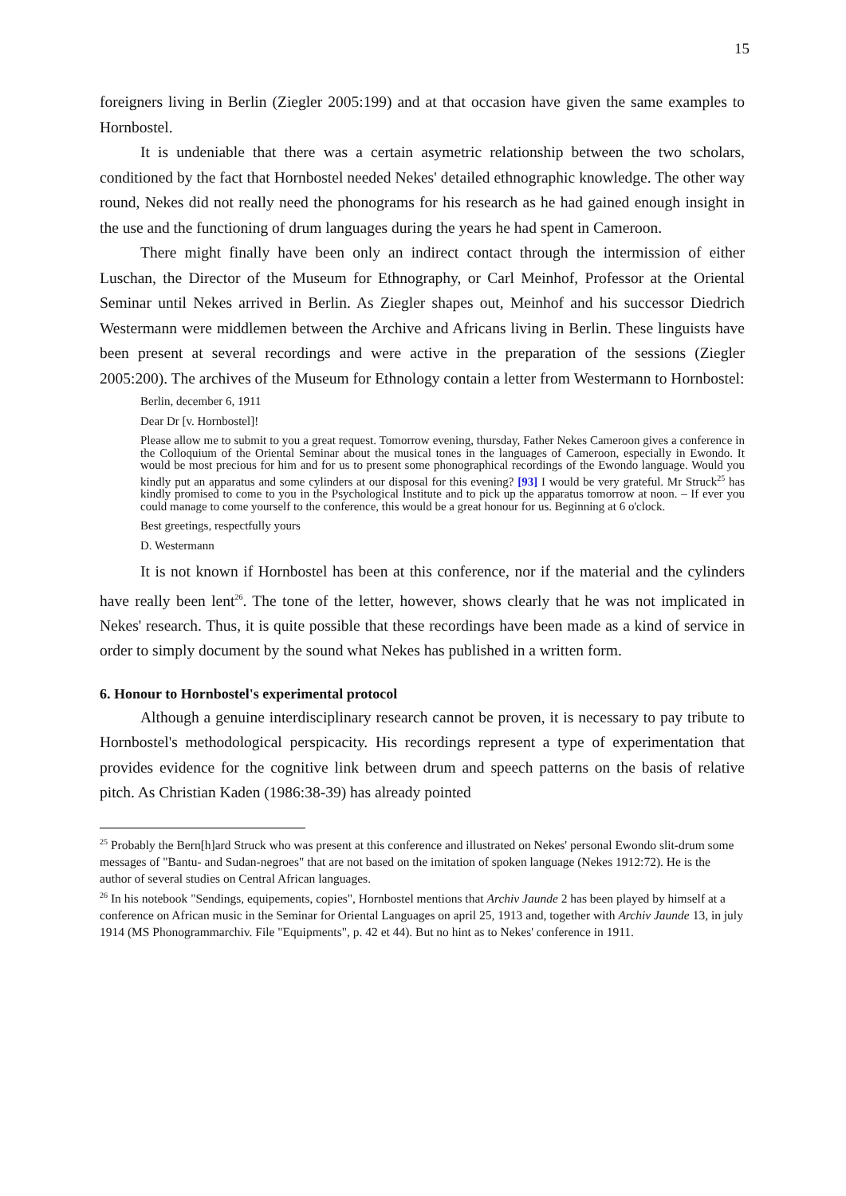15
foreigners living in Berlin (Ziegler 2005:199) and at that occasion have given the same examples to Hornbostel.
It is undeniable that there was a certain asymetric relationship between the two scholars, conditioned by the fact that Hornbostel needed Nekes' detailed ethnographic knowledge. The other way round, Nekes did not really need the phonograms for his research as he had gained enough insight in the use and the functioning of drum languages during the years he had spent in Cameroon.
There might finally have been only an indirect contact through the intermission of either Luschan, the Director of the Museum for Ethnography, or Carl Meinhof, Professor at the Oriental Seminar until Nekes arrived in Berlin. As Ziegler shapes out, Meinhof and his successor Diedrich Westermann were middlemen between the Archive and Africans living in Berlin. These linguists have been present at several recordings and were active in the preparation of the sessions (Ziegler 2005:200). The archives of the Museum for Ethnology contain a letter from Westermann to Hornbostel:
Berlin, december 6, 1911
Dear Dr [v. Hornbostel]!
Please allow me to submit to you a great request. Tomorrow evening, thursday, Father Nekes Cameroon gives a conference in the Colloquium of the Oriental Seminar about the musical tones in the languages of Cameroon, especially in Ewondo. It would be most precious for him and for us to present some phonographical recordings of the Ewondo language. Would you kindly put an apparatus and some cylinders at our disposal for this evening? [93] I would be very grateful. Mr Struck<sup>25</sup> has kindly promised to come to you in the Psychological Institute and to pick up the apparatus tomorrow at noon. – If ever you could manage to come yourself to the conference, this would be a great honour for us. Beginning at 6 o'clock.
Best greetings, respectfully yours
D. Westermann
It is not known if Hornbostel has been at this conference, nor if the material and the cylinders have really been lent<sup>26</sup>. The tone of the letter, however, shows clearly that he was not implicated in Nekes' research. Thus, it is quite possible that these recordings have been made as a kind of service in order to simply document by the sound what Nekes has published in a written form.
6. Honour to Hornbostel's experimental protocol
Although a genuine interdisciplinary research cannot be proven, it is necessary to pay tribute to Hornbostel's methodological perspicacity. His recordings represent a type of experimentation that provides evidence for the cognitive link between drum and speech patterns on the basis of relative pitch. As Christian Kaden (1986:38-39) has already pointed
<sup>25</sup> Probably the Bern[h]ard Struck who was present at this conference and illustrated on Nekes' personal Ewondo slit-drum some messages of "Bantu- and Sudan-negroes" that are not based on the imitation of spoken language (Nekes 1912:72). He is the author of several studies on Central African languages.
<sup>26</sup> In his notebook "Sendings, equipements, copies", Hornbostel mentions that Archiv Jaunde 2 has been played by himself at a conference on African music in the Seminar for Oriental Languages on april 25, 1913 and, together with Archiv Jaunde 13, in july 1914 (MS Phonogrammarchiv. File "Equipments", p. 42 et 44). But no hint as to Nekes' conference in 1911.